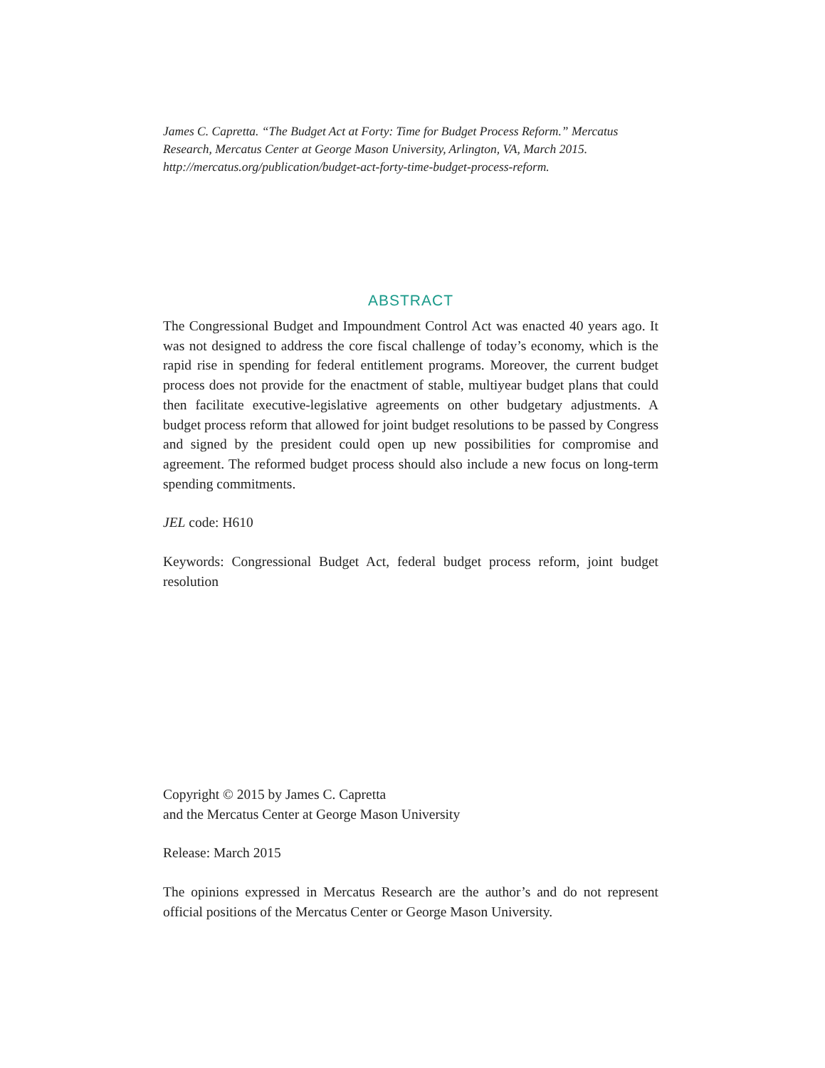James C. Capretta. “The Budget Act at Forty: Time for Budget Process Reform.” Mercatus Research, Mercatus Center at George Mason University, Arlington, VA, March 2015. http://mercatus.org/publication/budget-act-forty-time-budget-process-reform.
ABSTRACT
The Congressional Budget and Impoundment Control Act was enacted 40 years ago. It was not designed to address the core fiscal challenge of today’s economy, which is the rapid rise in spending for federal entitlement programs. Moreover, the current budget process does not provide for the enactment of stable, multiyear budget plans that could then facilitate executive-legislative agreements on other budgetary adjustments. A budget process reform that allowed for joint budget resolutions to be passed by Congress and signed by the president could open up new possibilities for compromise and agreement. The reformed budget process should also include a new focus on long-term spending commitments.
JEL code: H610
Keywords: Congressional Budget Act, federal budget process reform, joint budget resolution
Copyright © 2015 by James C. Capretta
and the Mercatus Center at George Mason University
Release: March 2015
The opinions expressed in Mercatus Research are the author’s and do not represent official positions of the Mercatus Center or George Mason University.